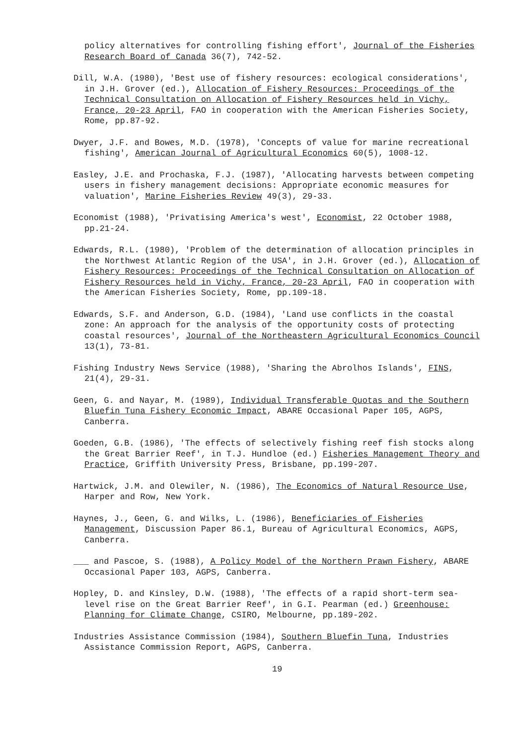policy alternatives for controlling fishing effort', Journal of the Fisheries Research Board of Canada 36(7), 742-52.
Dill, W.A. (1980), 'Best use of fishery resources: ecological considerations', in J.H. Grover (ed.), Allocation of Fishery Resources: Proceedings of the Technical Consultation on Allocation of Fishery Resources held in Vichy, France, 20-23 April, FAO in cooperation with the American Fisheries Society, Rome, pp.87-92.
Dwyer, J.F. and Bowes, M.D. (1978), 'Concepts of value for marine recreational fishing', American Journal of Agricultural Economics 60(5), 1008-12.
Easley, J.E. and Prochaska, F.J. (1987), 'Allocating harvests between competing users in fishery management decisions: Appropriate economic measures for valuation', Marine Fisheries Review 49(3), 29-33.
Economist (1988), 'Privatising America's west', Economist, 22 October 1988, pp.21-24.
Edwards, R.L. (1980), 'Problem of the determination of allocation principles in the Northwest Atlantic Region of the USA', in J.H. Grover (ed.), Allocation of Fishery Resources: Proceedings of the Technical Consultation on Allocation of Fishery Resources held in Vichy, France, 20-23 April, FAO in cooperation with the American Fisheries Society, Rome, pp.109-18.
Edwards, S.F. and Anderson, G.D. (1984), 'Land use conflicts in the coastal zone: An approach for the analysis of the opportunity costs of protecting coastal resources', Journal of the Northeastern Agricultural Economics Council 13(1), 73-81.
Fishing Industry News Service (1988), 'Sharing the Abrolhos Islands', FINS, 21(4), 29-31.
Geen, G. and Nayar, M. (1989), Individual Transferable Quotas and the Southern Bluefin Tuna Fishery Economic Impact, ABARE Occasional Paper 105, AGPS, Canberra.
Goeden, G.B. (1986), 'The effects of selectively fishing reef fish stocks along the Great Barrier Reef', in T.J. Hundloe (ed.) Fisheries Management Theory and Practice, Griffith University Press, Brisbane, pp.199-207.
Hartwick, J.M. and Olewiler, N. (1986), The Economics of Natural Resource Use, Harper and Row, New York.
Haynes, J., Geen, G. and Wilks, L. (1986), Beneficiaries of Fisheries Management, Discussion Paper 86.1, Bureau of Agricultural Economics, AGPS, Canberra.
___ and Pascoe, S. (1988), A Policy Model of the Northern Prawn Fishery, ABARE Occasional Paper 103, AGPS, Canberra.
Hopley, D. and Kinsley, D.W. (1988), 'The effects of a rapid short-term sea-level rise on the Great Barrier Reef', in G.I. Pearman (ed.) Greenhouse: Planning for Climate Change, CSIRO, Melbourne, pp.189-202.
Industries Assistance Commission (1984), Southern Bluefin Tuna, Industries Assistance Commission Report, AGPS, Canberra.
19